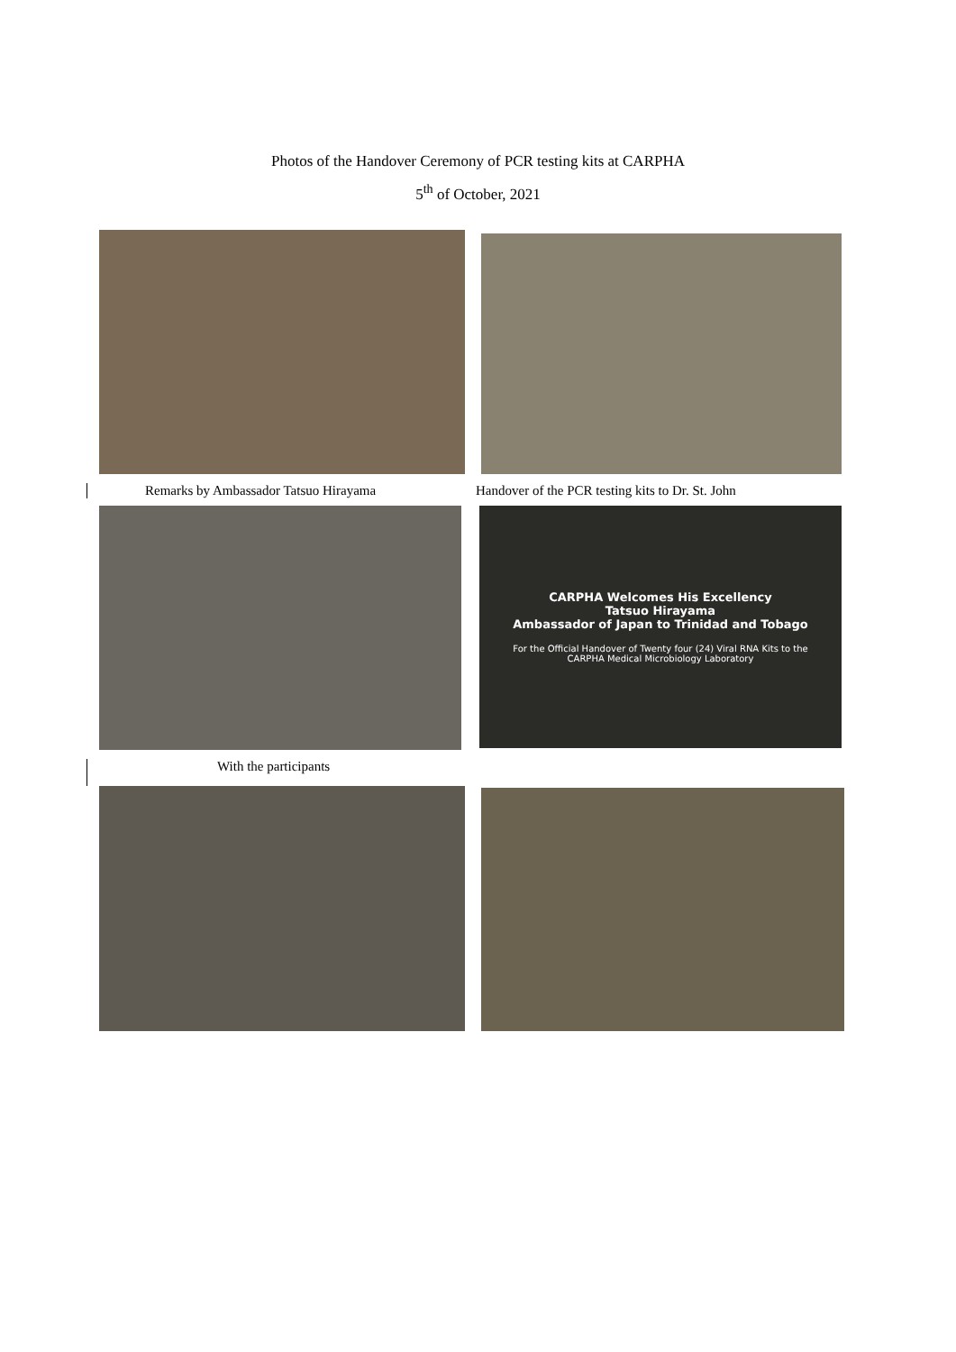Photos of the Handover Ceremony of PCR testing kits at CARPHA
5<sup>th</sup> of October, 2021
Remarks by Ambassador Tatsuo Hirayama Handover of the PCR testing kits to Dr. St. John
CARPHA Welcomes His Excellency
Tatsuo Hirayama
Ambassador of Japan to Trinidad and Tobago
For the Official Handover of Twenty four (24) Viral RNA Kits to the
CARPHA Medical Microbiology Laboratory
With the participants